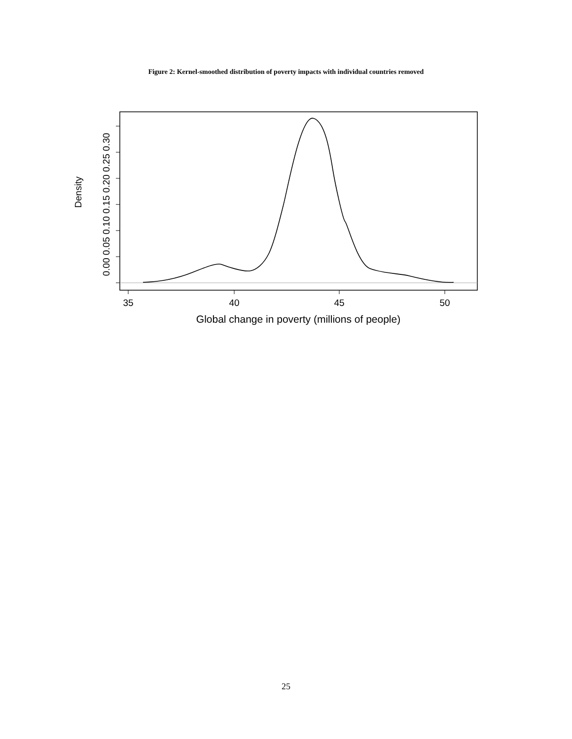Figure 2: Kernel-smoothed distribution of poverty impacts with individual countries removed
35
40
45
50
Global change in poverty (millions of people)
0.00 0.05 0.10 0.15 0.20 0.25 0.30
Density
25